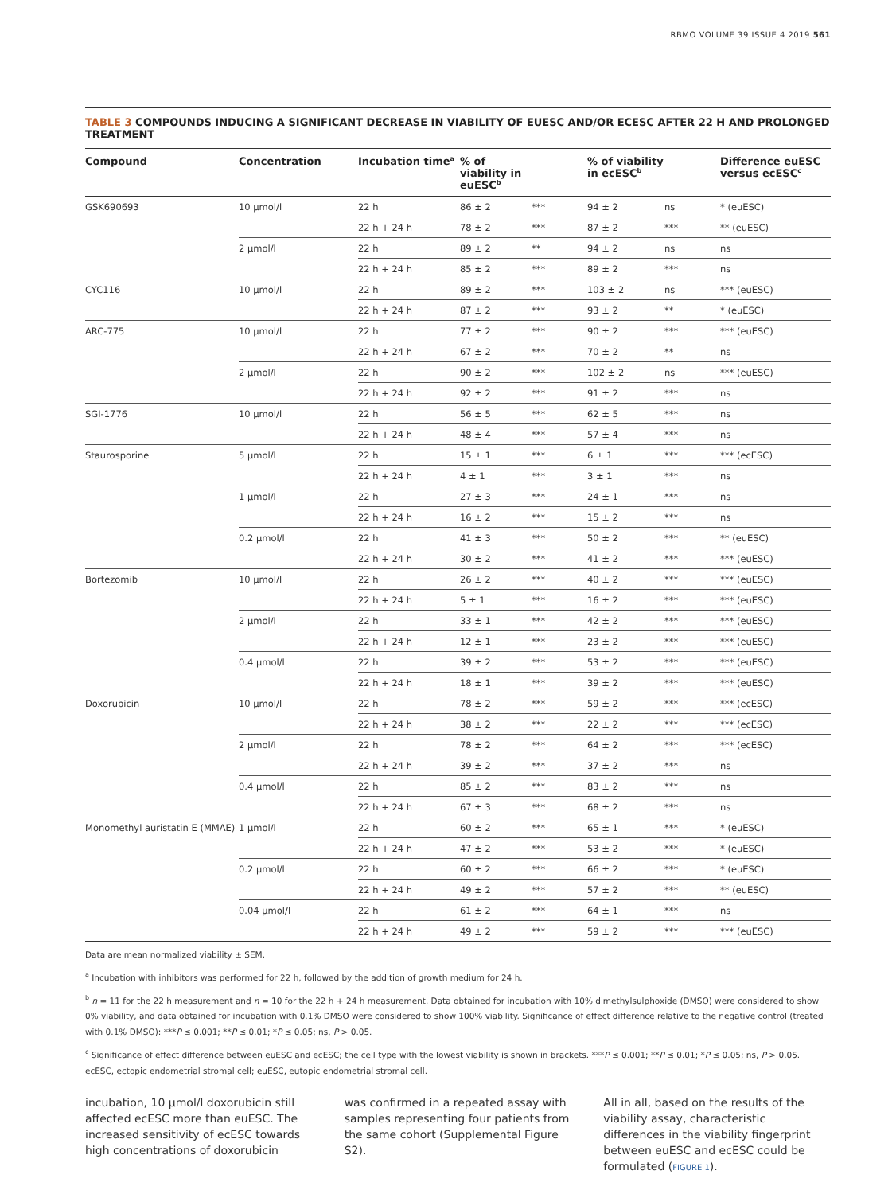RBMO VOLUME 39 ISSUE 4 2019 561
TABLE 3 COMPOUNDS INDUCING A SIGNIFICANT DECREASE IN VIABILITY OF EUESC AND/OR ECESC AFTER 22 H AND PROLONGED TREATMENT
| Compound | Concentration | Incubation time<sup>a</sup> | % of viability in euESC<sup>b</sup> | | % of viability in ecESC<sup>b</sup> | | Difference euESC versus ecESC<sup>c</sup> |
| --- | --- | --- | --- | --- | --- | --- | --- |
| GSK690693 | 10 μmol/l | 22 h | 86 ± 2 | *** | 94 ± 2 | ns | * (euESC) |
| | | 22 h + 24 h | 78 ± 2 | *** | 87 ± 2 | *** | ** (euESC) |
| | 2 μmol/l | 22 h | 89 ± 2 | ** | 94 ± 2 | ns | ns |
| | | 22 h + 24 h | 85 ± 2 | *** | 89 ± 2 | *** | ns |
| CYC116 | 10 μmol/l | 22 h | 89 ± 2 | *** | 103 ± 2 | ns | *** (euESC) |
| | | 22 h + 24 h | 87 ± 2 | *** | 93 ± 2 | ** | * (euESC) |
| ARC-775 | 10 μmol/l | 22 h | 77 ± 2 | *** | 90 ± 2 | *** | *** (euESC) |
| | | 22 h + 24 h | 67 ± 2 | *** | 70 ± 2 | ** | ns |
| | 2 μmol/l | 22 h | 90 ± 2 | *** | 102 ± 2 | ns | *** (euESC) |
| | | 22 h + 24 h | 92 ± 2 | *** | 91 ± 2 | *** | ns |
| SGI-1776 | 10 μmol/l | 22 h | 56 ± 5 | *** | 62 ± 5 | *** | ns |
| | | 22 h + 24 h | 48 ± 4 | *** | 57 ± 4 | *** | ns |
| Staurosporine | 5 μmol/l | 22 h | 15 ± 1 | *** | 6 ± 1 | *** | *** (ecESC) |
| | | 22 h + 24 h | 4 ± 1 | *** | 3 ± 1 | *** | ns |
| | 1 μmol/l | 22 h | 27 ± 3 | *** | 24 ± 1 | *** | ns |
| | | 22 h + 24 h | 16 ± 2 | *** | 15 ± 2 | *** | ns |
| | 0.2 μmol/l | 22 h | 41 ± 3 | *** | 50 ± 2 | *** | ** (euESC) |
| | | 22 h + 24 h | 30 ± 2 | *** | 41 ± 2 | *** | *** (euESC) |
| Bortezomib | 10 μmol/l | 22 h | 26 ± 2 | *** | 40 ± 2 | *** | *** (euESC) |
| | | 22 h + 24 h | 5 ± 1 | *** | 16 ± 2 | *** | *** (euESC) |
| | 2 μmol/l | 22 h | 33 ± 1 | *** | 42 ± 2 | *** | *** (euESC) |
| | | 22 h + 24 h | 12 ± 1 | *** | 23 ± 2 | *** | *** (euESC) |
| | 0.4 μmol/l | 22 h | 39 ± 2 | *** | 53 ± 2 | *** | *** (euESC) |
| | | 22 h + 24 h | 18 ± 1 | *** | 39 ± 2 | *** | *** (euESC) |
| Doxorubicin | 10 μmol/l | 22 h | 78 ± 2 | *** | 59 ± 2 | *** | *** (ecESC) |
| | | 22 h + 24 h | 38 ± 2 | *** | 22 ± 2 | *** | *** (ecESC) |
| | 2 μmol/l | 22 h | 78 ± 2 | *** | 64 ± 2 | *** | *** (ecESC) |
| | | 22 h + 24 h | 39 ± 2 | *** | 37 ± 2 | *** | ns |
| | 0.4 μmol/l | 22 h | 85 ± 2 | *** | 83 ± 2 | *** | ns |
| | | 22 h + 24 h | 67 ± 3 | *** | 68 ± 2 | *** | ns |
| Monomethyl auristatin E (MMAE) | 1 μmol/l | 22 h | 60 ± 2 | *** | 65 ± 1 | *** | * (euESC) |
| | | 22 h + 24 h | 47 ± 2 | *** | 53 ± 2 | *** | * (euESC) |
| | 0.2 μmol/l | 22 h | 60 ± 2 | *** | 66 ± 2 | *** | * (euESC) |
| | | 22 h + 24 h | 49 ± 2 | *** | 57 ± 2 | *** | ** (euESC) |
| | 0.04 μmol/l | 22 h | 61 ± 2 | *** | 64 ± 1 | *** | ns |
| | | 22 h + 24 h | 49 ± 2 | *** | 59 ± 2 | *** | *** (euESC) |
Data are mean normalized viability ± SEM.
<sup>a</sup> Incubation with inhibitors was performed for 22 h, followed by the addition of growth medium for 24 h.
<sup>b</sup> n = 11 for the 22 h measurement and n = 10 for the 22 h + 24 h measurement. Data obtained for incubation with 10% dimethylsulphoxide (DMSO) were considered to show 0% viability, and data obtained for incubation with 0.1% DMSO were considered to show 100% viability. Significance of effect difference relative to the negative control (treated with 0.1% DMSO): ***P ≤ 0.001; **P ≤ 0.01; *P ≤ 0.05; ns, P > 0.05.
<sup>c</sup> Significance of effect difference between euESC and ecESC; the cell type with the lowest viability is shown in brackets. ***P ≤ 0.001; **P ≤ 0.01; *P ≤ 0.05; ns, P > 0.05.
ecESC, ectopic endometrial stromal cell; euESC, eutopic endometrial stromal cell.
incubation, 10 μmol/l doxorubicin still affected ecESC more than euESC. The increased sensitivity of ecESC towards high concentrations of doxorubicin
was confirmed in a repeated assay with samples representing four patients from the same cohort (Supplemental Figure S2).
All in all, based on the results of the viability assay, characteristic differences in the viability fingerprint between euESC and ecESC could be formulated (FIGURE 1).